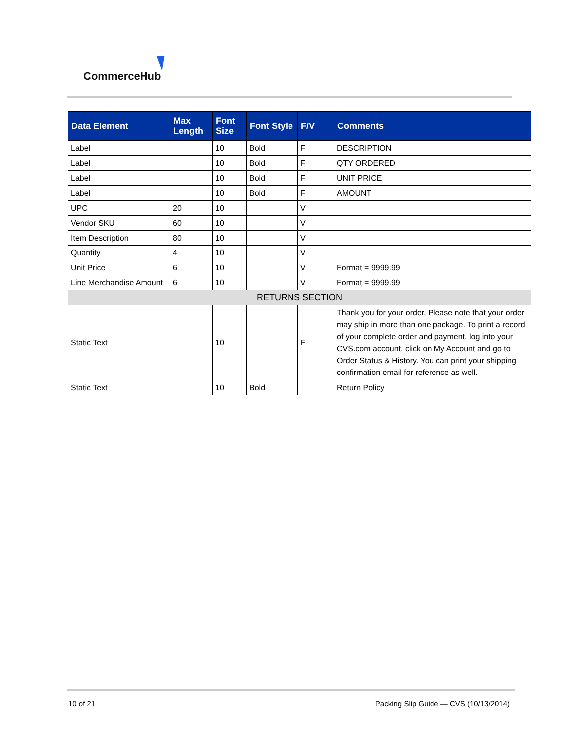CommerceHub
| Data Element | Max Length | Font Size | Font Style | F/V | Comments |
| --- | --- | --- | --- | --- | --- |
| Label | | 10 | Bold | F | DESCRIPTION |
| Label | | 10 | Bold | F | QTY ORDERED |
| Label | | 10 | Bold | F | UNIT PRICE |
| Label | | 10 | Bold | F | AMOUNT |
| UPC | 20 | 10 | | V | |
| Vendor SKU | 60 | 10 | | V | |
| Item Description | 80 | 10 | | V | |
| Quantity | 4 | 10 | | V | |
| Unit Price | 6 | 10 | | V | Format = 9999.99 |
| Line Merchandise Amount | 6 | 10 | | V | Format = 9999.99 |
| RETURNS SECTION | | | | | |
| Static Text | | 10 | | F | Thank you for your order. Please note that your order may ship in more than one package. To print a record of your complete order and payment, log into your CVS.com account, click on My Account and go to Order Status & History. You can print your shipping confirmation email for reference as well. |
| Static Text | | 10 | Bold | | Return Policy |
10 of 21
Packing Slip Guide — CVS (10/13/2014)